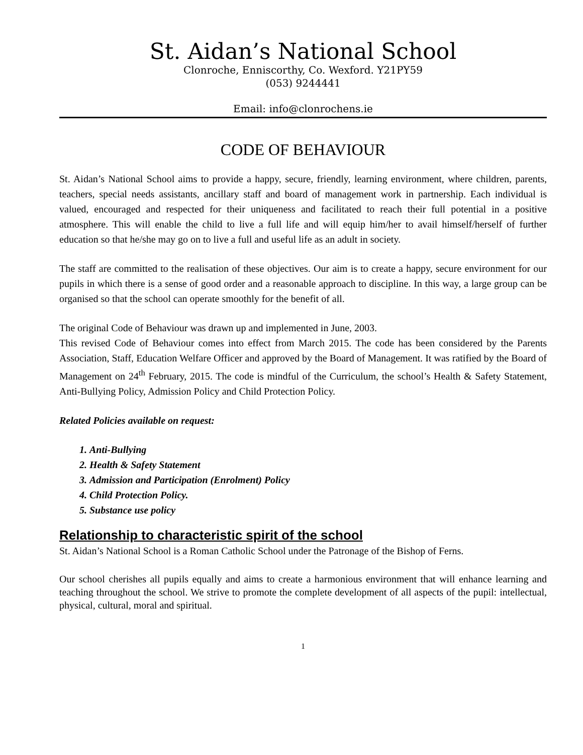St. Aidan’s National School
Clonroche, Enniscorthy, Co. Wexford. Y21PY59
(053) 9244441
Email: info@clonrochens.ie
CODE OF BEHAVIOUR
St. Aidan’s National School aims to provide a happy, secure, friendly, learning environment, where children, parents, teachers, special needs assistants, ancillary staff and board of management work in partnership. Each individual is valued, encouraged and respected for their uniqueness and facilitated to reach their full potential in a positive atmosphere. This will enable the child to live a full life and will equip him/her to avail himself/herself of further education so that he/she may go on to live a full and useful life as an adult in society.
The staff are committed to the realisation of these objectives. Our aim is to create a happy, secure environment for our pupils in which there is a sense of good order and a reasonable approach to discipline. In this way, a large group can be organised so that the school can operate smoothly for the benefit of all.
The original Code of Behaviour was drawn up and implemented in June, 2003.
This revised Code of Behaviour comes into effect from March 2015. The code has been considered by the Parents Association, Staff, Education Welfare Officer and approved by the Board of Management. It was ratified by the Board of Management on 24<sup>th</sup> February, 2015. The code is mindful of the Curriculum, the school’s Health & Safety Statement, Anti-Bullying Policy, Admission Policy and Child Protection Policy.
Related Policies available on request:
1. Anti-Bullying
2. Health & Safety Statement
3. Admission and Participation (Enrolment) Policy
4. Child Protection Policy.
5. Substance use policy
Relationship to characteristic spirit of the school
St. Aidan’s National School is a Roman Catholic School under the Patronage of the Bishop of Ferns.
Our school cherishes all pupils equally and aims to create a harmonious environment that will enhance learning and teaching throughout the school. We strive to promote the complete development of all aspects of the pupil: intellectual, physical, cultural, moral and spiritual.
1